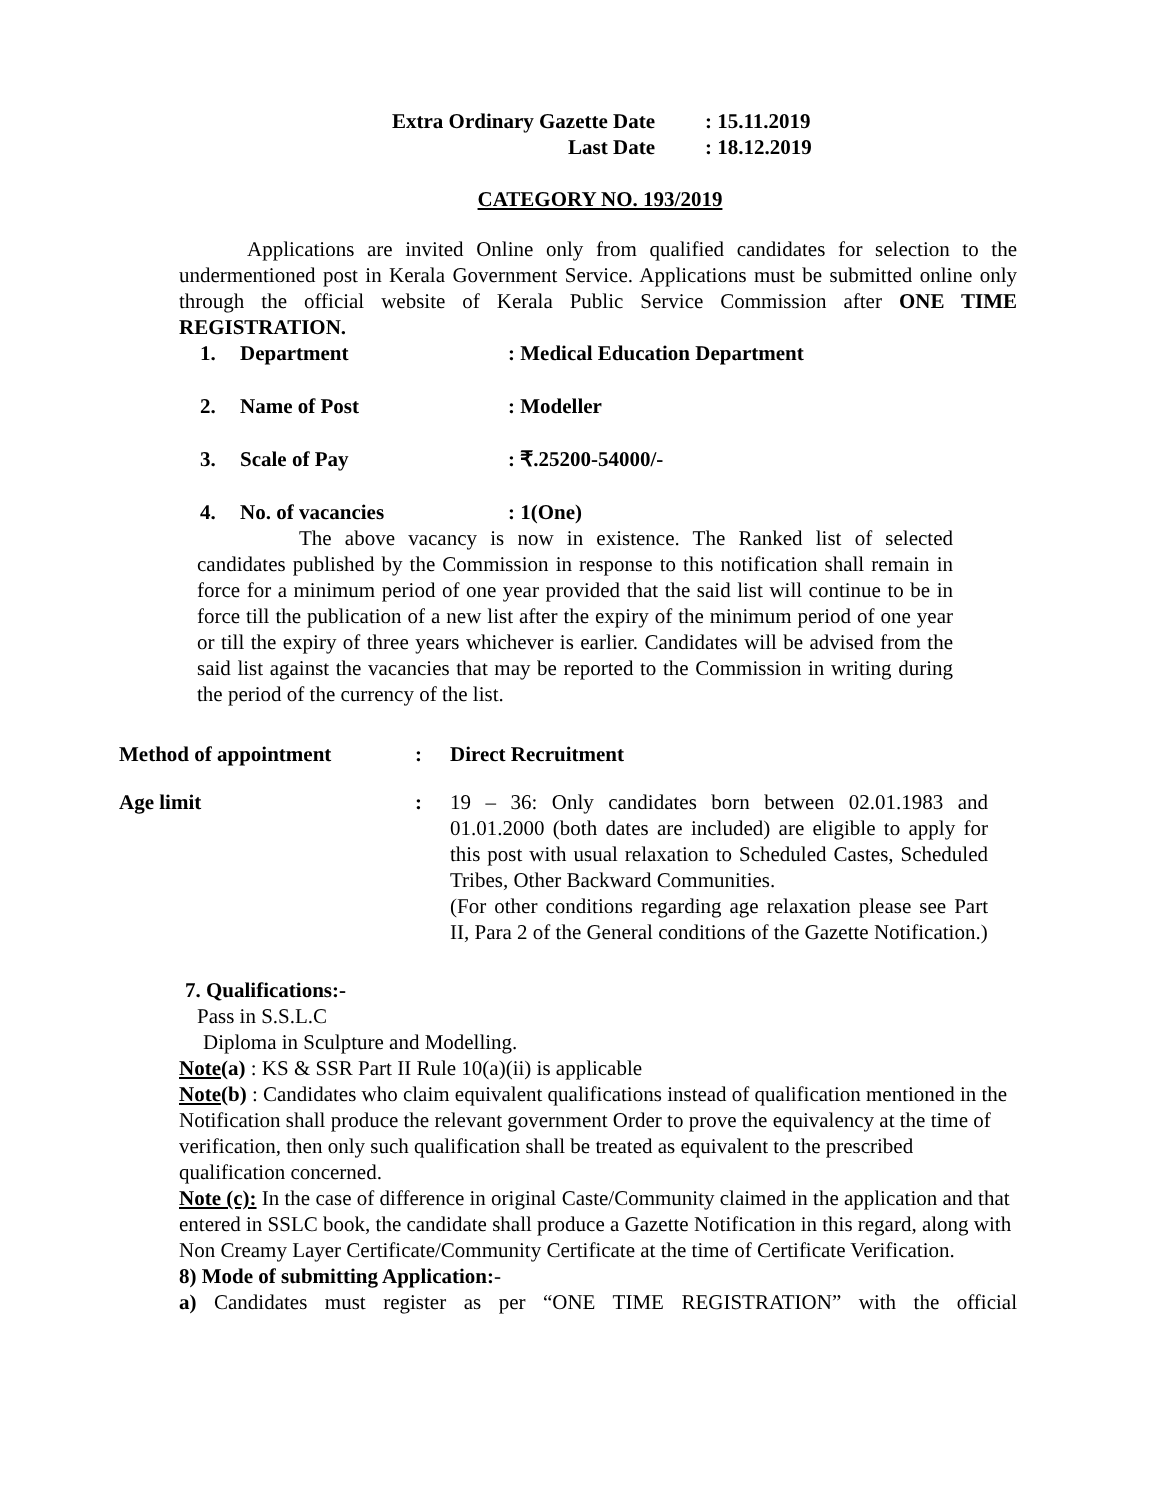Extra Ordinary Gazette Date: 15.11.2019
Last Date: 18.12.2019
CATEGORY NO. 193/2019
Applications are invited Online only from qualified candidates for selection to the undermentioned post in Kerala Government Service. Applications must be submitted online only through the official website of Kerala Public Service Commission after ONE TIME REGISTRATION.
1. Department: Medical Education Department
2. Name of Post: Modeller
3. Scale of Pay: ₹.25200-54000/-
4. No. of vacancies: 1(One)
The above vacancy is now in existence. The Ranked list of selected candidates published by the Commission in response to this notification shall remain in force for a minimum period of one year provided that the said list will continue to be in force till the publication of a new list after the expiry of the minimum period of one year or till the expiry of three years whichever is earlier. Candidates will be advised from the said list against the vacancies that may be reported to the Commission in writing during the period of the currency of the list.
Method of appointment: Direct Recruitment
Age limit: 19 – 36: Only candidates born between 02.01.1983 and 01.01.2000 (both dates are included) are eligible to apply for this post with usual relaxation to Scheduled Castes, Scheduled Tribes, Other Backward Communities.
(For other conditions regarding age relaxation please see Part II, Para 2 of the General conditions of the Gazette Notification.)
7. Qualifications:-
Pass in S.S.L.C
Diploma in Sculpture and Modelling.
Note(a) : KS & SSR Part II Rule 10(a)(ii) is applicable
Note(b) : Candidates who claim equivalent qualifications instead of qualification mentioned in the Notification shall produce the relevant government Order to prove the equivalency at the time of verification, then only such qualification shall be treated as equivalent to the prescribed qualification concerned.
Note (c): In the case of difference in original Caste/Community claimed in the application and that entered in SSLC book, the candidate shall produce a Gazette Notification in this regard, along with Non Creamy Layer Certificate/Community Certificate at the time of Certificate Verification.
8) Mode of submitting Application:-
a) Candidates must register as per “ONE TIME REGISTRATION” with the official